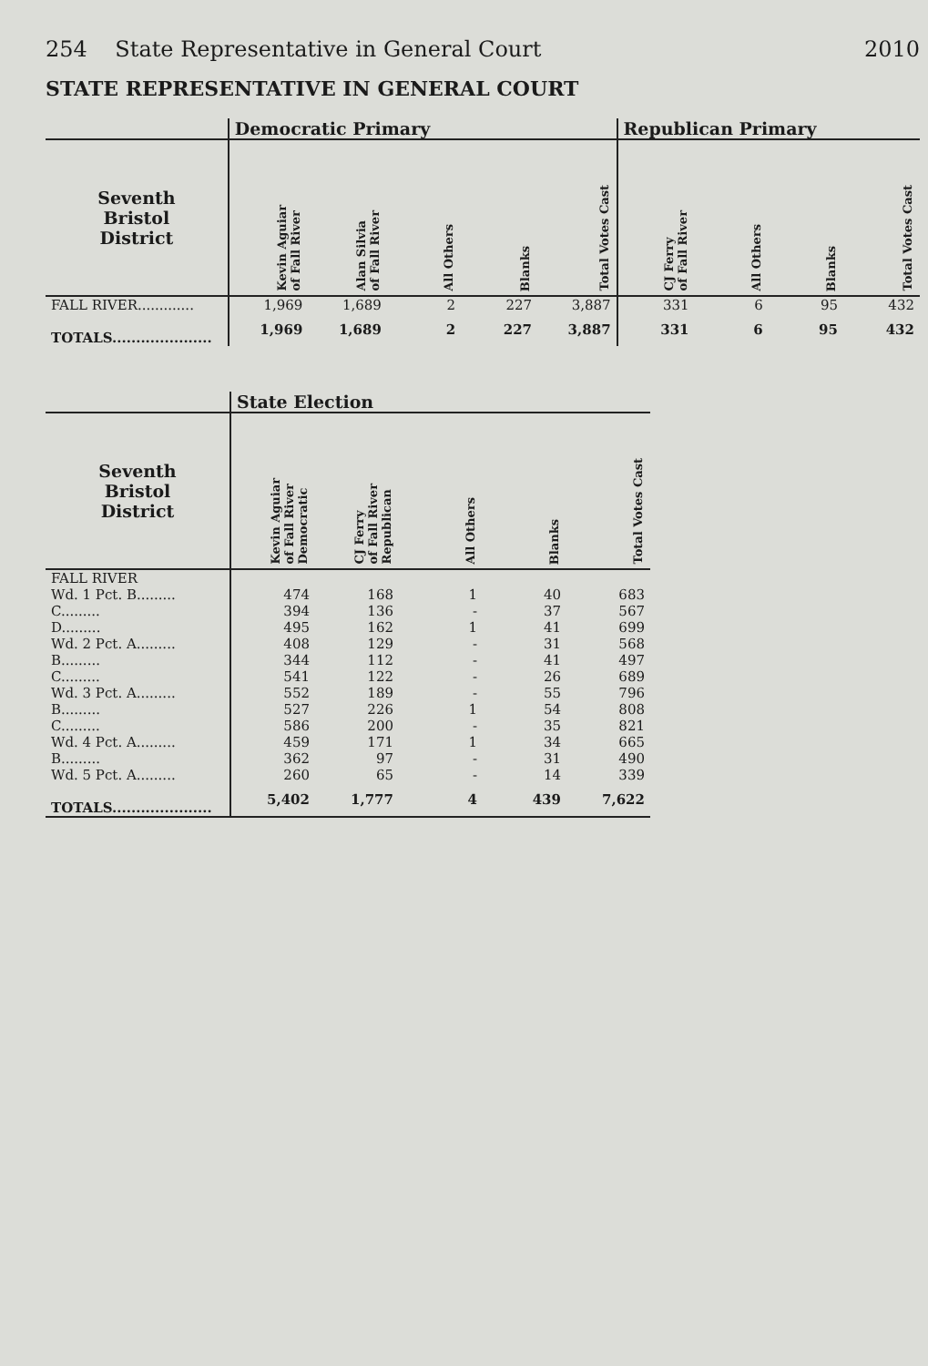254 State Representative in General Court 2010
STATE REPRESENTATIVE IN GENERAL COURT
| | Democratic Primary | | | | | Republican Primary | | | |
| --- | --- | --- | --- | --- | --- | --- | --- | --- | --- |
| Seventh Bristol District | Kevin Aguiar of Fall River | Alan Silvia of Fall River | All Others | Blanks | Total Votes Cast | CJ Ferry of Fall River | All Others | Blanks | Total Votes Cast |
| FALL RIVER............. | 1,969 | 1,689 | 2 | 227 | 3,887 | 331 | 6 | 95 | 432 |
| TOTALS..................... | 1,969 | 1,689 | 2 | 227 | 3,887 | 331 | 6 | 95 | 432 |
| | State Election | | | | |
| --- | --- | --- | --- | --- | --- |
| Seventh Bristol District | Kevin Aguiar of Fall River Democratic | CJ Ferry of Fall River Republican | All Others | Blanks | Total Votes Cast |
| FALL RIVER | | | | | |
| Wd. 1 Pct. B......... | 474 | 168 | 1 | 40 | 683 |
| C......... | 394 | 136 | - | 37 | 567 |
| D......... | 495 | 162 | 1 | 41 | 699 |
| Wd. 2 Pct. A......... | 408 | 129 | - | 31 | 568 |
| B......... | 344 | 112 | - | 41 | 497 |
| C......... | 541 | 122 | - | 26 | 689 |
| Wd. 3 Pct. A......... | 552 | 189 | - | 55 | 796 |
| B......... | 527 | 226 | 1 | 54 | 808 |
| C......... | 586 | 200 | - | 35 | 821 |
| Wd. 4 Pct. A......... | 459 | 171 | 1 | 34 | 665 |
| B......... | 362 | 97 | - | 31 | 490 |
| Wd. 5 Pct. A......... | 260 | 65 | - | 14 | 339 |
| TOTALS..................... | 5,402 | 1,777 | 4 | 439 | 7,622 |